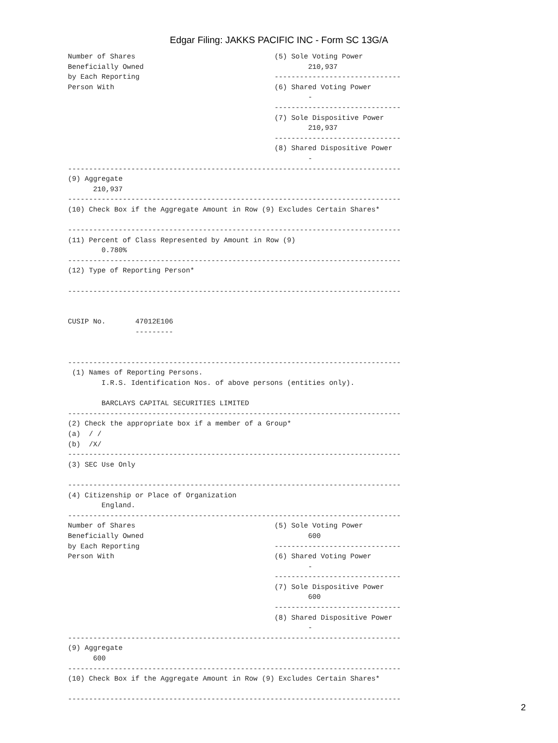Edgar Filing: JAKKS PACIFIC INC - Form SC 13G/A
Number of Shares                                 (5) Sole Voting Power
Beneficially Owned                                       210,937
by Each Reporting                                ------------------------------
Person With                                      (6) Shared Voting Power
                                                         -
                                                 ------------------------------
                                                 (7) Sole Dispositive Power
                                                         210,937
                                                 ------------------------------
                                                 (8) Shared Dispositive Power
                                                         -
-------------------------------------------------------------------------------
(9) Aggregate
      210,937
-------------------------------------------------------------------------------
(10) Check Box if the Aggregate Amount in Row (9) Excludes Certain Shares*

-------------------------------------------------------------------------------
(11) Percent of Class Represented by Amount in Row (9)
        0.780%
-------------------------------------------------------------------------------
(12) Type of Reporting Person*

-------------------------------------------------------------------------------


CUSIP No.       47012E106
                ---------


-------------------------------------------------------------------------------
 (1) Names of Reporting Persons.
        I.R.S. Identification Nos. of above persons (entities only).

        BARCLAYS CAPITAL SECURITIES LIMITED
-------------------------------------------------------------------------------
(2) Check the appropriate box if a member of a Group*
(a)  / /
(b)  /X/
-------------------------------------------------------------------------------
(3) SEC Use Only

-------------------------------------------------------------------------------
(4) Citizenship or Place of Organization
        England.
-------------------------------------------------------------------------------
Number of Shares                                 (5) Sole Voting Power
Beneficially Owned                                       600
by Each Reporting                                ------------------------------
Person With                                      (6) Shared Voting Power
                                                         -
                                                 ------------------------------
                                                 (7) Sole Dispositive Power
                                                         600
                                                 ------------------------------
                                                 (8) Shared Dispositive Power
                                                         -
-------------------------------------------------------------------------------
(9) Aggregate
      600
-------------------------------------------------------------------------------
(10) Check Box if the Aggregate Amount in Row (9) Excludes Certain Shares*

-------------------------------------------------------------------------------
2